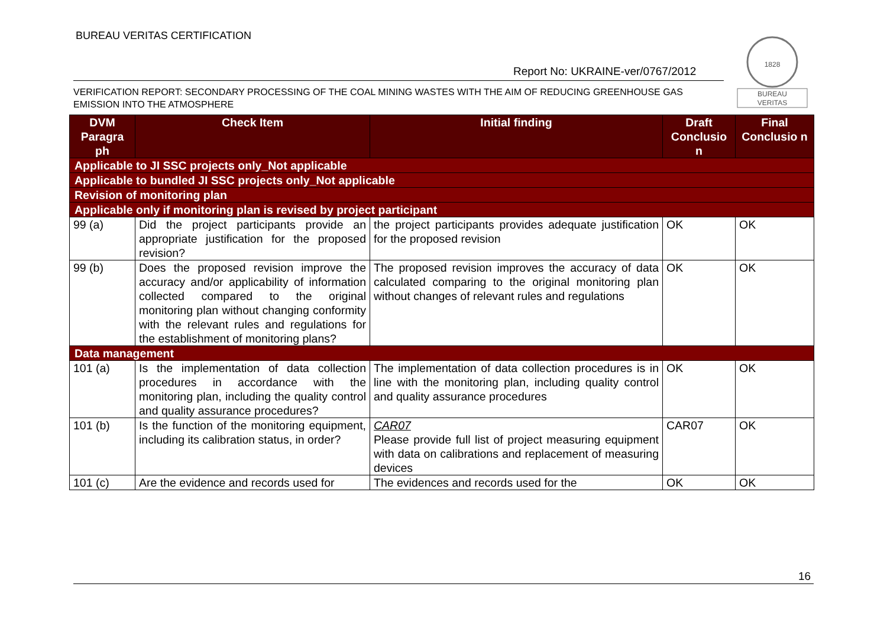BUREAU VERITAS CERTIFICATION
Report No: UKRAINE-ver/0767/2012
1828
BUREAU
VERITAS
VERIFICATION REPORT: SECONDARY PROCESSING OF THE COAL MINING WASTES WITH THE AIM OF REDUCING GREENHOUSE GAS EMISSION INTO THE ATMOSPHERE
| DVM Paragra ph | Check Item | Initial finding | Draft Conclusio n | Final Conclusio n |
| --- | --- | --- | --- | --- |
| Applicable to JI SSC projects only_Not applicable | | | | |
| Applicable to bundled JI SSC projects only_Not applicable | | | | |
| Revision of monitoring plan | | | | |
| Applicable only if monitoring plan is revised by project participant | | | | |
| 99 (a) | Did the project participants provide an appropriate justification for the proposed revision? | the project participants provides adequate justification for the proposed revision | OK | OK |
| 99 (b) | Does the proposed revision improve the accuracy and/or applicability of information collected compared to the original monitoring plan without changing conformity with the relevant rules and regulations for the establishment of monitoring plans? | The proposed revision improves the accuracy of data calculated comparing to the original monitoring plan without changes of relevant rules and regulations | OK | OK |
| Data management | | | | |
| 101 (a) | Is the implementation of data collection procedures in accordance with the monitoring plan, including the quality control and quality assurance procedures? | The implementation of data collection procedures is in line with the monitoring plan, including quality control and quality assurance procedures | OK | OK |
| 101 (b) | Is the function of the monitoring equipment, including its calibration status, in order? | CAR07 Please provide full list of project measuring equipment with data on calibrations and replacement of measuring devices | CAR07 | OK |
| 101 (c) | Are the evidence and records used for | The evidences and records used for the | OK | OK |
16